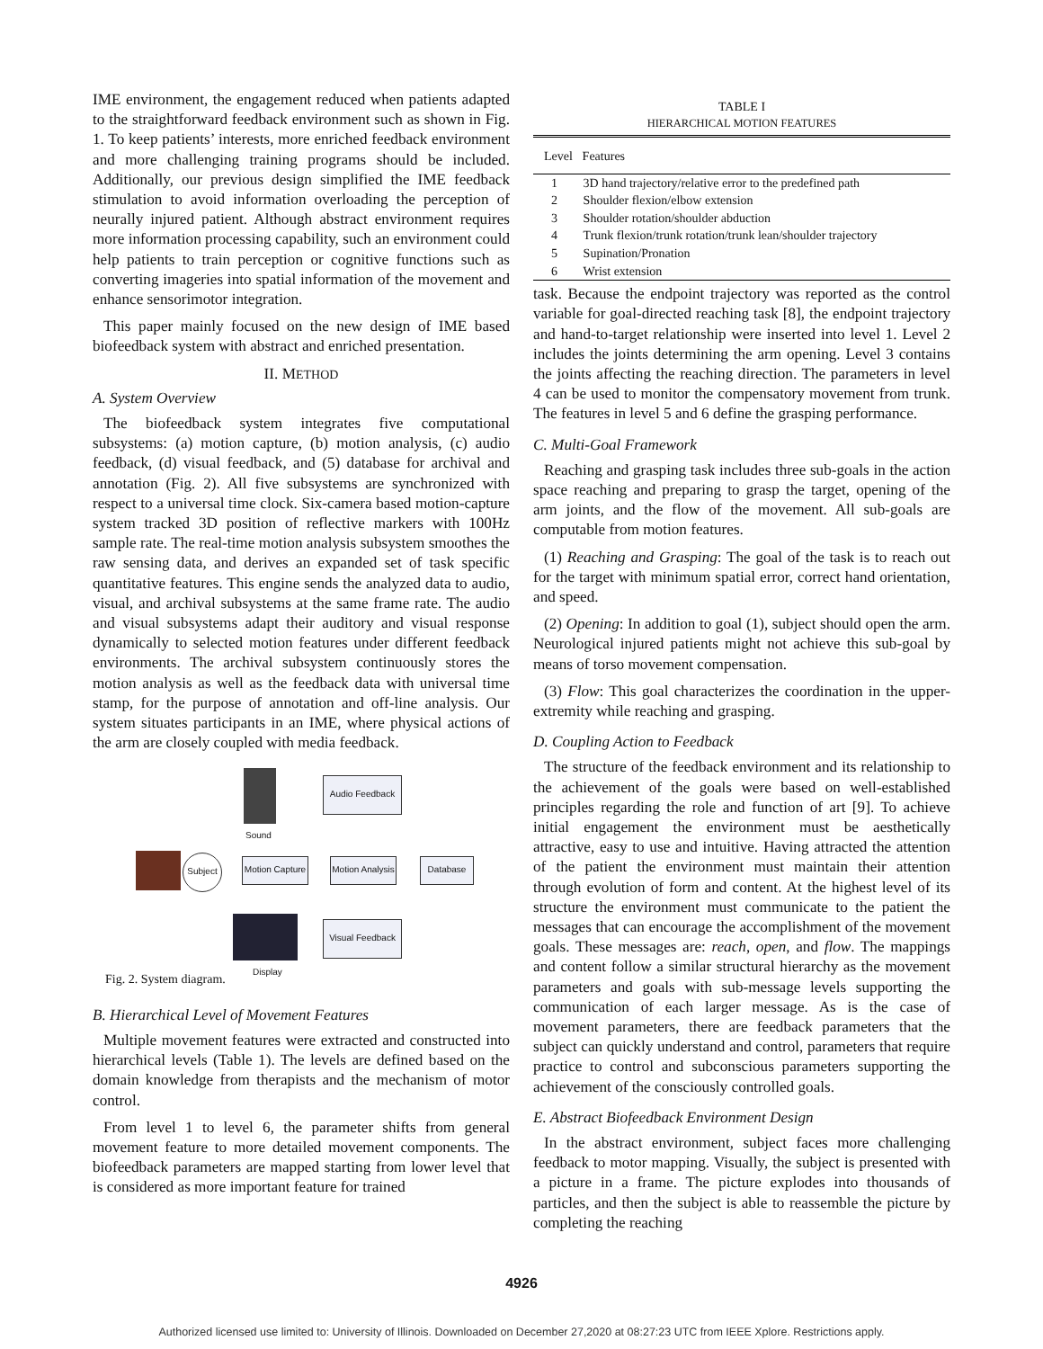IME environment, the engagement reduced when patients adapted to the straightforward feedback environment such as shown in Fig. 1. To keep patients’ interests, more enriched feedback environment and more challenging training programs should be included. Additionally, our previous design simplified the IME feedback stimulation to avoid information overloading the perception of neurally injured patient. Although abstract environment requires more information processing capability, such an environment could help patients to train perception or cognitive functions such as converting imageries into spatial information of the movement and enhance sensorimotor integration.
This paper mainly focused on the new design of IME based biofeedback system with abstract and enriched presentation.
II. METHOD
A. System Overview
The biofeedback system integrates five computational subsystems: (a) motion capture, (b) motion analysis, (c) audio feedback, (d) visual feedback, and (5) database for archival and annotation (Fig. 2). All five subsystems are synchronized with respect to a universal time clock. Six-camera based motion-capture system tracked 3D position of reflective markers with 100Hz sample rate. The real-time motion analysis subsystem smoothes the raw sensing data, and derives an expanded set of task specific quantitative features. This engine sends the analyzed data to audio, visual, and archival subsystems at the same frame rate. The audio and visual subsystems adapt their auditory and visual response dynamically to selected motion features under different feedback environments. The archival subsystem continuously stores the motion analysis as well as the feedback data with universal time stamp, for the purpose of annotation and off-line analysis. Our system situates participants in an IME, where physical actions of the arm are closely coupled with media feedback.
Sound
Audio Feedback
Subject
Motion Capture
Motion Analysis
Database
Visual Feedback
Display
Fig. 2. System diagram.
B. Hierarchical Level of Movement Features
Multiple movement features were extracted and constructed into hierarchical levels (Table 1). The levels are defined based on the domain knowledge from therapists and the mechanism of motor control.
From level 1 to level 6, the parameter shifts from general movement feature to more detailed movement components. The biofeedback parameters are mapped starting from lower level that is considered as more important feature for trained
TABLE I
HIERARCHICAL MOTION FEATURES
| Level | Features |
| --- | --- |
| 1 | 3D hand trajectory/relative error to the predefined path |
| 2 | Shoulder flexion/elbow extension |
| 3 | Shoulder rotation/shoulder abduction |
| 4 | Trunk flexion/trunk rotation/trunk lean/shoulder trajectory |
| 5 | Supination/Pronation |
| 6 | Wrist extension |
task. Because the endpoint trajectory was reported as the control variable for goal-directed reaching task [8], the endpoint trajectory and hand-to-target relationship were inserted into level 1. Level 2 includes the joints determining the arm opening. Level 3 contains the joints affecting the reaching direction. The parameters in level 4 can be used to monitor the compensatory movement from trunk. The features in level 5 and 6 define the grasping performance.
C. Multi-Goal Framework
Reaching and grasping task includes three sub-goals in the action space reaching and preparing to grasp the target, opening of the arm joints, and the flow of the movement. All sub-goals are computable from motion features.
(1) Reaching and Grasping: The goal of the task is to reach out for the target with minimum spatial error, correct hand orientation, and speed.
(2) Opening: In addition to goal (1), subject should open the arm. Neurological injured patients might not achieve this sub-goal by means of torso movement compensation.
(3) Flow: This goal characterizes the coordination in the upper-extremity while reaching and grasping.
D. Coupling Action to Feedback
The structure of the feedback environment and its relationship to the achievement of the goals were based on well-established principles regarding the role and function of art [9]. To achieve initial engagement the environment must be aesthetically attractive, easy to use and intuitive. Having attracted the attention of the patient the environment must maintain their attention through evolution of form and content. At the highest level of its structure the environment must communicate to the patient the messages that can encourage the accomplishment of the movement goals. These messages are: reach, open, and flow. The mappings and content follow a similar structural hierarchy as the movement parameters and goals with sub-message levels supporting the communication of each larger message. As is the case of movement parameters, there are feedback parameters that the subject can quickly understand and control, parameters that require practice to control and subconscious parameters supporting the achievement of the consciously controlled goals.
E. Abstract Biofeedback Environment Design
In the abstract environment, subject faces more challenging feedback to motor mapping. Visually, the subject is presented with a picture in a frame. The picture explodes into thousands of particles, and then the subject is able to reassemble the picture by completing the reaching
4926
Authorized licensed use limited to: University of Illinois. Downloaded on December 27,2020 at 08:27:23 UTC from IEEE Xplore. Restrictions apply.